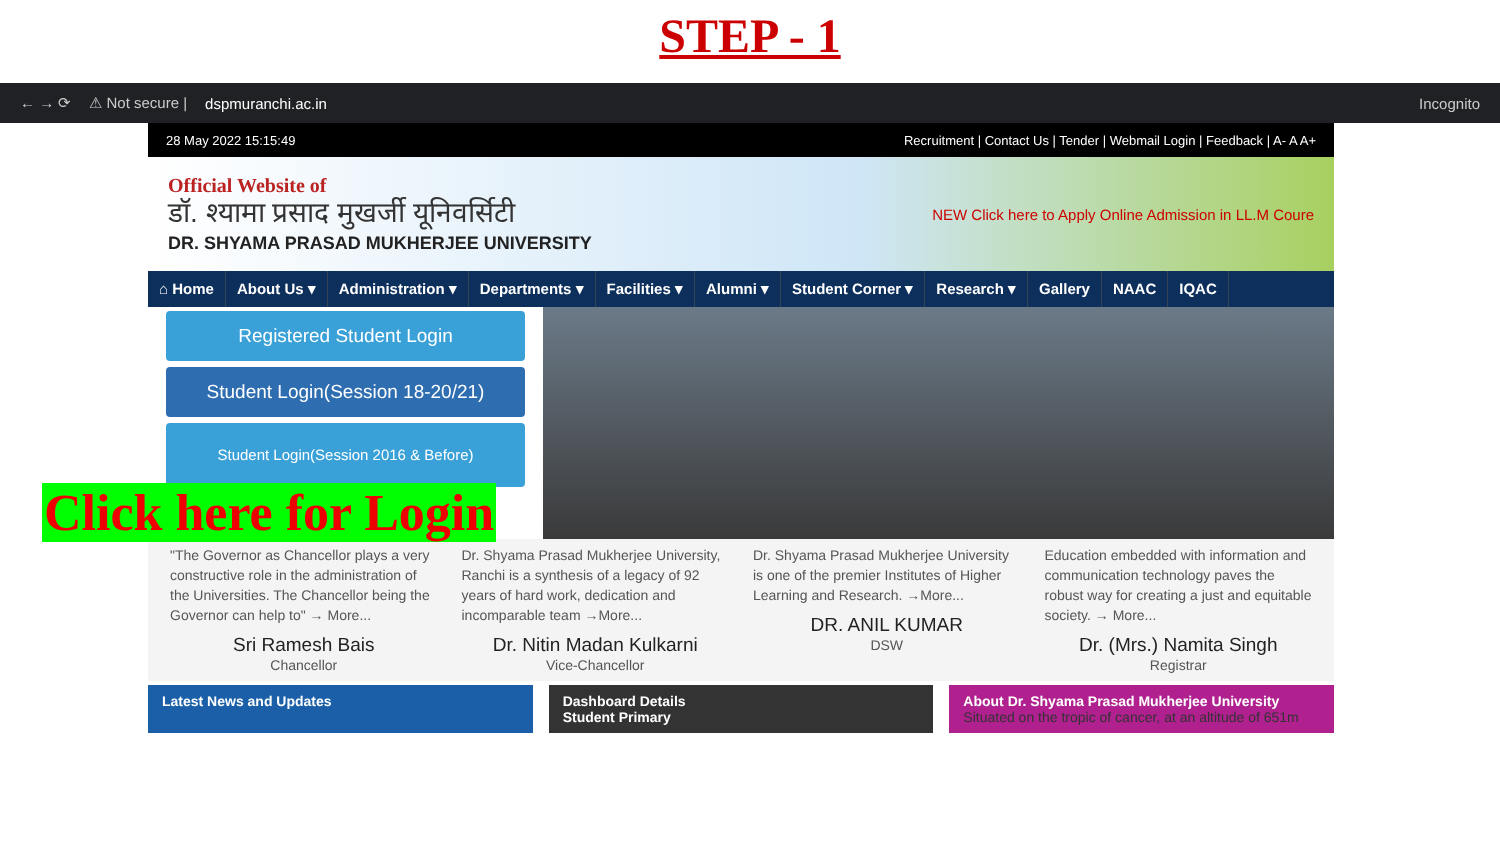STEP - 1
← → ⟳ ⚠ Not secure | dspmuranchi.ac.in Incognito
28 May 2022 15:15:49 Recruitment | Contact Us | Tender | Webmail Login | Feedback | A- A A+
Official Website of
डॉ. श्यामा प्रसाद मुखर्जी यूनिवर्सिटी
DR. SHYAMA PRASAD MUKHERJEE UNIVERSITY
NEW Click here to Apply Online Admission in LL.M Coure
⌂ Home About Us ▾ Administration ▾ Departments ▾ Facilities ▾ Alumni ▾ Student Corner ▾ Research ▾ Gallery NAAC IQAC
Registered Student Login
Student Login(Session 18-20/21)
Student Login(Session 2016 & Before)
Click here for Login
"The Governor as Chancellor plays a very constructive role in the administration of the Universities. The Chancellor being the Governor can help to" → More...
Sri Ramesh Bais
Chancellor
Dr. Shyama Prasad Mukherjee University, Ranchi is a synthesis of a legacy of 92 years of hard work, dedication and incomparable team →More...
Dr. Nitin Madan Kulkarni
Vice-Chancellor
Dr. Shyama Prasad Mukherjee University is one of the premier Institutes of Higher Learning and Research. →More...
DR. ANIL KUMAR
DSW
Education embedded with information and communication technology paves the robust way for creating a just and equitable society. → More...
Dr. (Mrs.) Namita Singh
Registrar
Latest News and Updates Dashboard Details
Student Primary
About Dr. Shyama Prasad Mukherjee University
Situated on the tropic of cancer, at an altitude of 651m